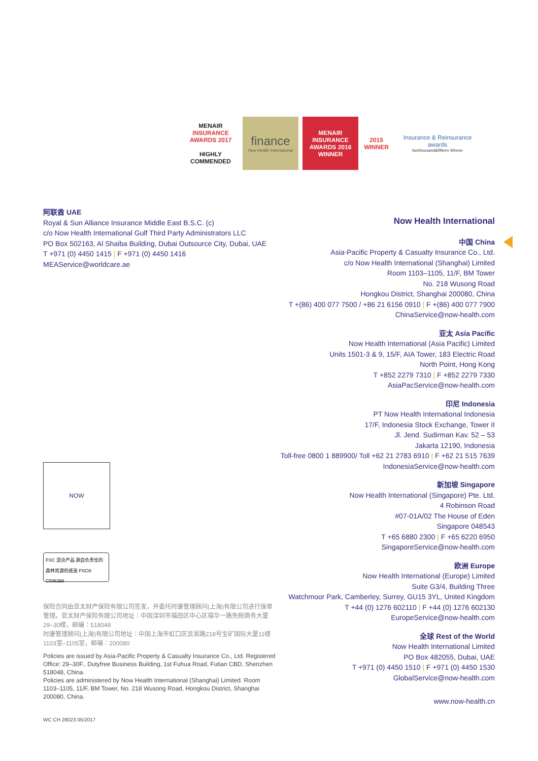MENAIR
INSURANCE AWARDS 2017
HIGHLY COMMENDED
finance
Now Health International
MENAIR
INSURANCE AWARDS 2016
WINNER
2015
WINNER
Insurance & Reinsurance awards
twothousand&fifteen Winner
阿联酋 UAE
Royal & Sun Alliance Insurance Middle East B.S.C. (c)
c/o Now Health International Gulf Third Party Administrators LLC
PO Box 502163, Al Shaiba Building, Dubai Outsource City, Dubai, UAE
T +971 (0) 4450 1415 | F +971 (0) 4450 1416
MEAService@worldcare.ae
NOW
FSC 混合产品 源自负责任的森林资源的纸张 FSC® C006398
保险合同由亚太财产保险有限公司签发，并委托时康管理顾问(上海)有限公司进行保单管理。亚太财产保险有限公司地址：中国深圳市福田区中心区福华一路免税商务大厦29–30楼，邮编：518048
时康管理顾问(上海)有限公司地址：中国上海市虹口区吴淞路218号宝矿国际大厦11楼1103室–1105室，邮编：200080
Policies are issued by Asia-Pacific Property & Casualty Insurance Co., Ltd. Registered Office: 29–30F., Dutyfree Business Building, 1st Fuhua Road, Futian CBD, Shenzhen 518048, China.
Policies are administered by Now Health International (Shanghai) Limited. Room 1103–1105, 11/F, BM Tower, No. 218 Wusong Road, Hongkou District, Shanghai 200080, China.
WC CH 28023 05/2017
Now Health International
中国 China
Asia-Pacific Property & Casualty Insurance Co., Ltd.
c/o Now Health International (Shanghai) Limited
Room 1103–1105, 11/F, BM Tower
No. 218 Wusong Road
Hongkou District, Shanghai 200080, China
T +(86) 400 077 7500 / +86 21 6156 0910 | F +(86) 400 077 7900
ChinaService@now-health.com
亚太 Asia Pacific
Now Health International (Asia Pacific) Limited
Units 1501-3 & 9, 15/F, AIA Tower, 183 Electric Road
North Point, Hong Kong
T +852 2279 7310 | F +852 2279 7330
AsiaPacService@now-health.com
印尼 Indonesia
PT Now Health International Indonesia
17/F, Indonesia Stock Exchange, Tower II
Jl. Jend. Sudirman Kav. 52 – 53
Jakarta 12190, Indonesia
Toll-free 0800 1 889900/ Toll +62 21 2783 6910 | F +62 21 515 7639
IndonesiaService@now-health.com
新加坡 Singapore
Now Health International (Singapore) Pte. Ltd.
4 Robinson Road
#07-01A/02 The House of Eden
Singapore 048543
T +65 6880 2300 | F +65 6220 6950
SingaporeService@now-health.com
欧洲 Europe
Now Health International (Europe) Limited
Suite G3/4, Building Three
Watchmoor Park, Camberley, Surrey, GU15 3YL, United Kingdom
T +44 (0) 1276 602110 | F +44 (0) 1276 602130
EuropeService@now-health.com
全球 Rest of the World
Now Health International Limited
PO Box 482055, Dubai, UAE
T +971 (0) 4450 1510 | F +971 (0) 4450 1530
GlobalService@now-health.com
www.now-health.cn